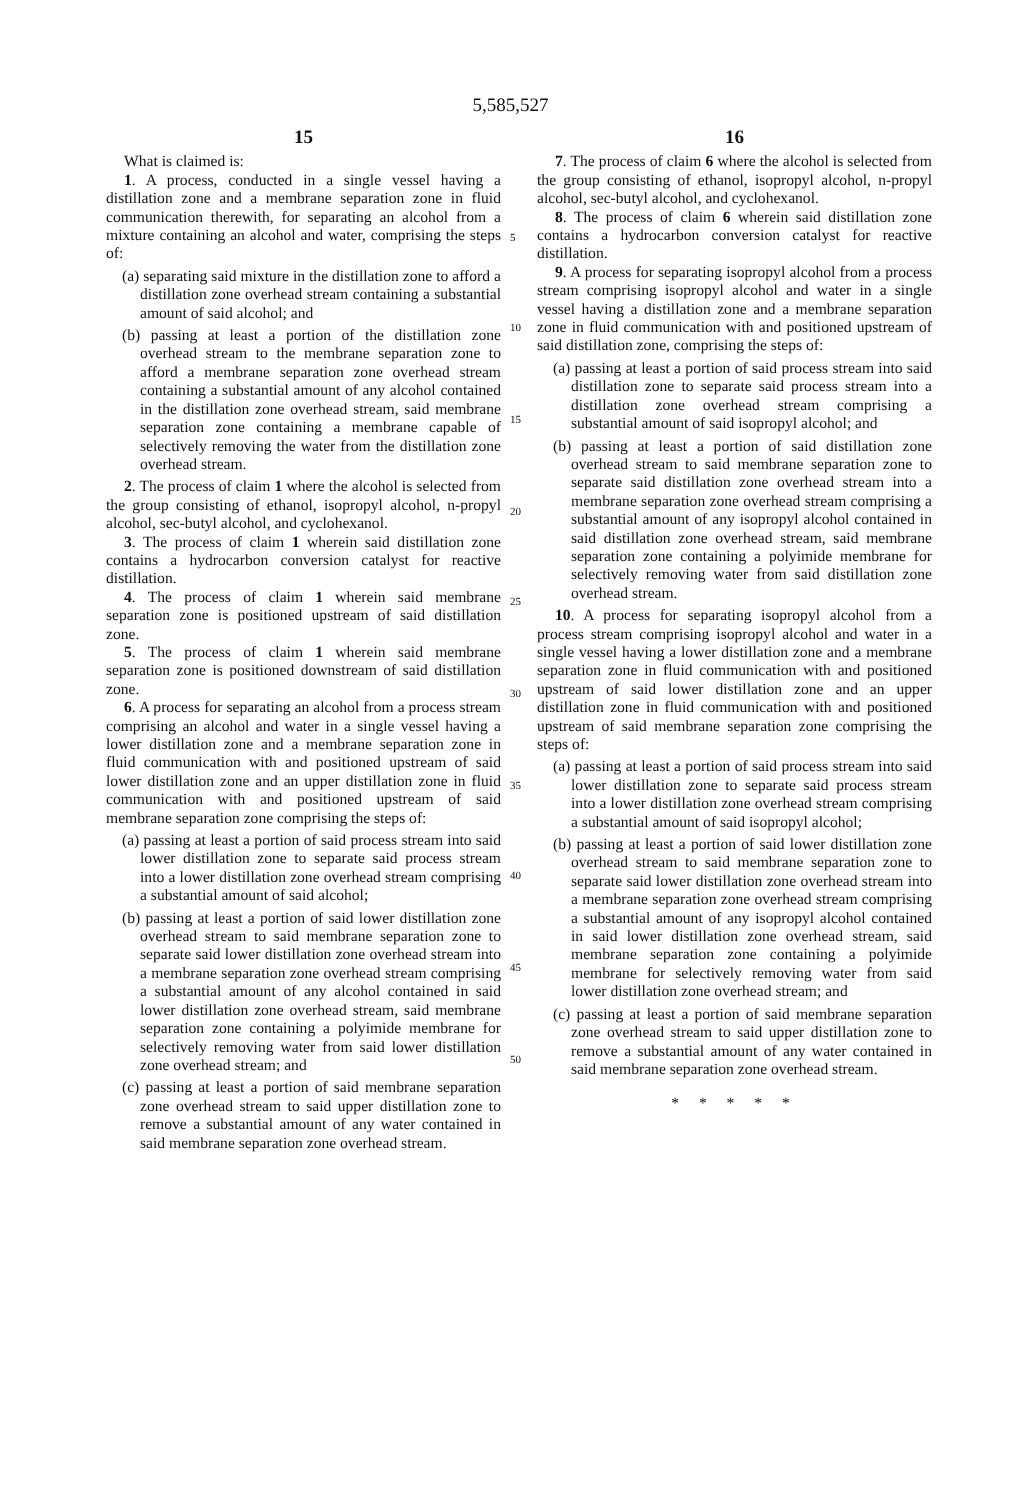5,585,527
15
What is claimed is:
1. A process, conducted in a single vessel having a distillation zone and a membrane separation zone in fluid communication therewith, for separating an alcohol from a mixture containing an alcohol and water, comprising the steps of:
(a) separating said mixture in the distillation zone to afford a distillation zone overhead stream containing a substantial amount of said alcohol; and
(b) passing at least a portion of the distillation zone overhead stream to the membrane separation zone to afford a membrane separation zone overhead stream containing a substantial amount of any alcohol contained in the distillation zone overhead stream, said membrane separation zone containing a membrane capable of selectively removing the water from the distillation zone overhead stream.
2. The process of claim 1 where the alcohol is selected from the group consisting of ethanol, isopropyl alcohol, n-propyl alcohol, sec-butyl alcohol, and cyclohexanol.
3. The process of claim 1 wherein said distillation zone contains a hydrocarbon conversion catalyst for reactive distillation.
4. The process of claim 1 wherein said membrane separation zone is positioned upstream of said distillation zone.
5. The process of claim 1 wherein said membrane separation zone is positioned downstream of said distillation zone.
6. A process for separating an alcohol from a process stream comprising an alcohol and water in a single vessel having a lower distillation zone and a membrane separation zone in fluid communication with and positioned upstream of said lower distillation zone and an upper distillation zone in fluid communication with and positioned upstream of said membrane separation zone comprising the steps of:
(a) passing at least a portion of said process stream into said lower distillation zone to separate said process stream into a lower distillation zone overhead stream comprising a substantial amount of said alcohol;
(b) passing at least a portion of said lower distillation zone overhead stream to said membrane separation zone to separate said lower distillation zone overhead stream into a membrane separation zone overhead stream comprising a substantial amount of any alcohol contained in said lower distillation zone overhead stream, said membrane separation zone containing a polyimide membrane for selectively removing water from said lower distillation zone overhead stream; and
(c) passing at least a portion of said membrane separation zone overhead stream to said upper distillation zone to remove a substantial amount of any water contained in said membrane separation zone overhead stream.
5
10
15
20
25
30
35
40
45
50
16
7. The process of claim 6 where the alcohol is selected from the group consisting of ethanol, isopropyl alcohol, n-propyl alcohol, sec-butyl alcohol, and cyclohexanol.
8. The process of claim 6 wherein said distillation zone contains a hydrocarbon conversion catalyst for reactive distillation.
9. A process for separating isopropyl alcohol from a process stream comprising isopropyl alcohol and water in a single vessel having a distillation zone and a membrane separation zone in fluid communication with and positioned upstream of said distillation zone, comprising the steps of:
(a) passing at least a portion of said process stream into said distillation zone to separate said process stream into a distillation zone overhead stream comprising a substantial amount of said isopropyl alcohol; and
(b) passing at least a portion of said distillation zone overhead stream to said membrane separation zone to separate said distillation zone overhead stream into a membrane separation zone overhead stream comprising a substantial amount of any isopropyl alcohol contained in said distillation zone overhead stream, said membrane separation zone containing a polyimide membrane for selectively removing water from said distillation zone overhead stream.
10. A process for separating isopropyl alcohol from a process stream comprising isopropyl alcohol and water in a single vessel having a lower distillation zone and a membrane separation zone in fluid communication with and positioned upstream of said lower distillation zone and an upper distillation zone in fluid communication with and positioned upstream of said membrane separation zone comprising the steps of:
(a) passing at least a portion of said process stream into said lower distillation zone to separate said process stream into a lower distillation zone overhead stream comprising a substantial amount of said isopropyl alcohol;
(b) passing at least a portion of said lower distillation zone overhead stream to said membrane separation zone to separate said lower distillation zone overhead stream into a membrane separation zone overhead stream comprising a substantial amount of any isopropyl alcohol contained in said lower distillation zone overhead stream, said membrane separation zone containing a polyimide membrane for selectively removing water from said lower distillation zone overhead stream; and
(c) passing at least a portion of said membrane separation zone overhead stream to said upper distillation zone to remove a substantial amount of any water contained in said membrane separation zone overhead stream.
* * * * *